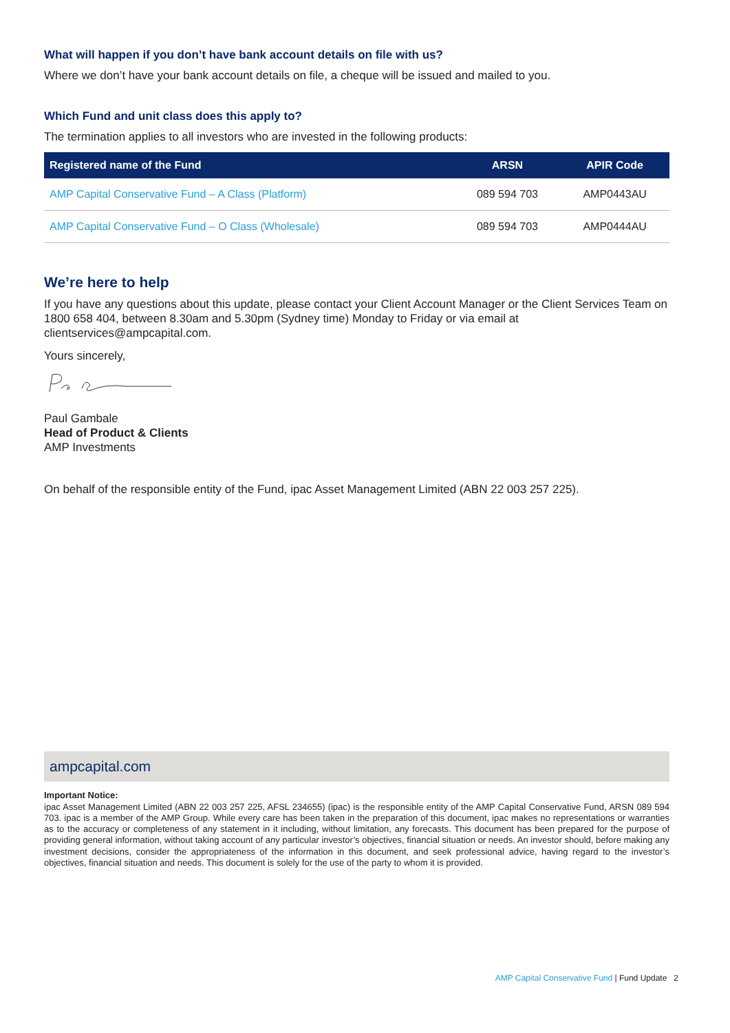What will happen if you don’t have bank account details on file with us?
Where we don’t have your bank account details on file, a cheque will be issued and mailed to you.
Which Fund and unit class does this apply to?
The termination applies to all investors who are invested in the following products:
| Registered name of the Fund | ARSN | APIR Code |
| --- | --- | --- |
| AMP Capital Conservative Fund – A Class (Platform) | 089 594 703 | AMP0443AU |
| AMP Capital Conservative Fund – O Class (Wholesale) | 089 594 703 | AMP0444AU |
We’re here to help
If you have any questions about this update, please contact your Client Account Manager or the Client Services Team on 1800 658 404, between 8.30am and 5.30pm (Sydney time) Monday to Friday or via email at clientservices@ampcapital.com.
Yours sincerely,
Paul Gambale
Head of Product & Clients
AMP Investments
On behalf of the responsible entity of the Fund, ipac Asset Management Limited (ABN 22 003 257 225).
ampcapital.com
Important Notice:
ipac Asset Management Limited (ABN 22 003 257 225, AFSL 234655) (ipac) is the responsible entity of the AMP Capital Conservative Fund, ARSN 089 594 703. ipac is a member of the AMP Group. While every care has been taken in the preparation of this document, ipac makes no representations or warranties as to the accuracy or completeness of any statement in it including, without limitation, any forecasts. This document has been prepared for the purpose of providing general information, without taking account of any particular investor’s objectives, financial situation or needs. An investor should, before making any investment decisions, consider the appropriateness of the information in this document, and seek professional advice, having regard to the investor’s objectives, financial situation and needs. This document is solely for the use of the party to whom it is provided.
AMP Capital Conservative Fund | Fund Update 2